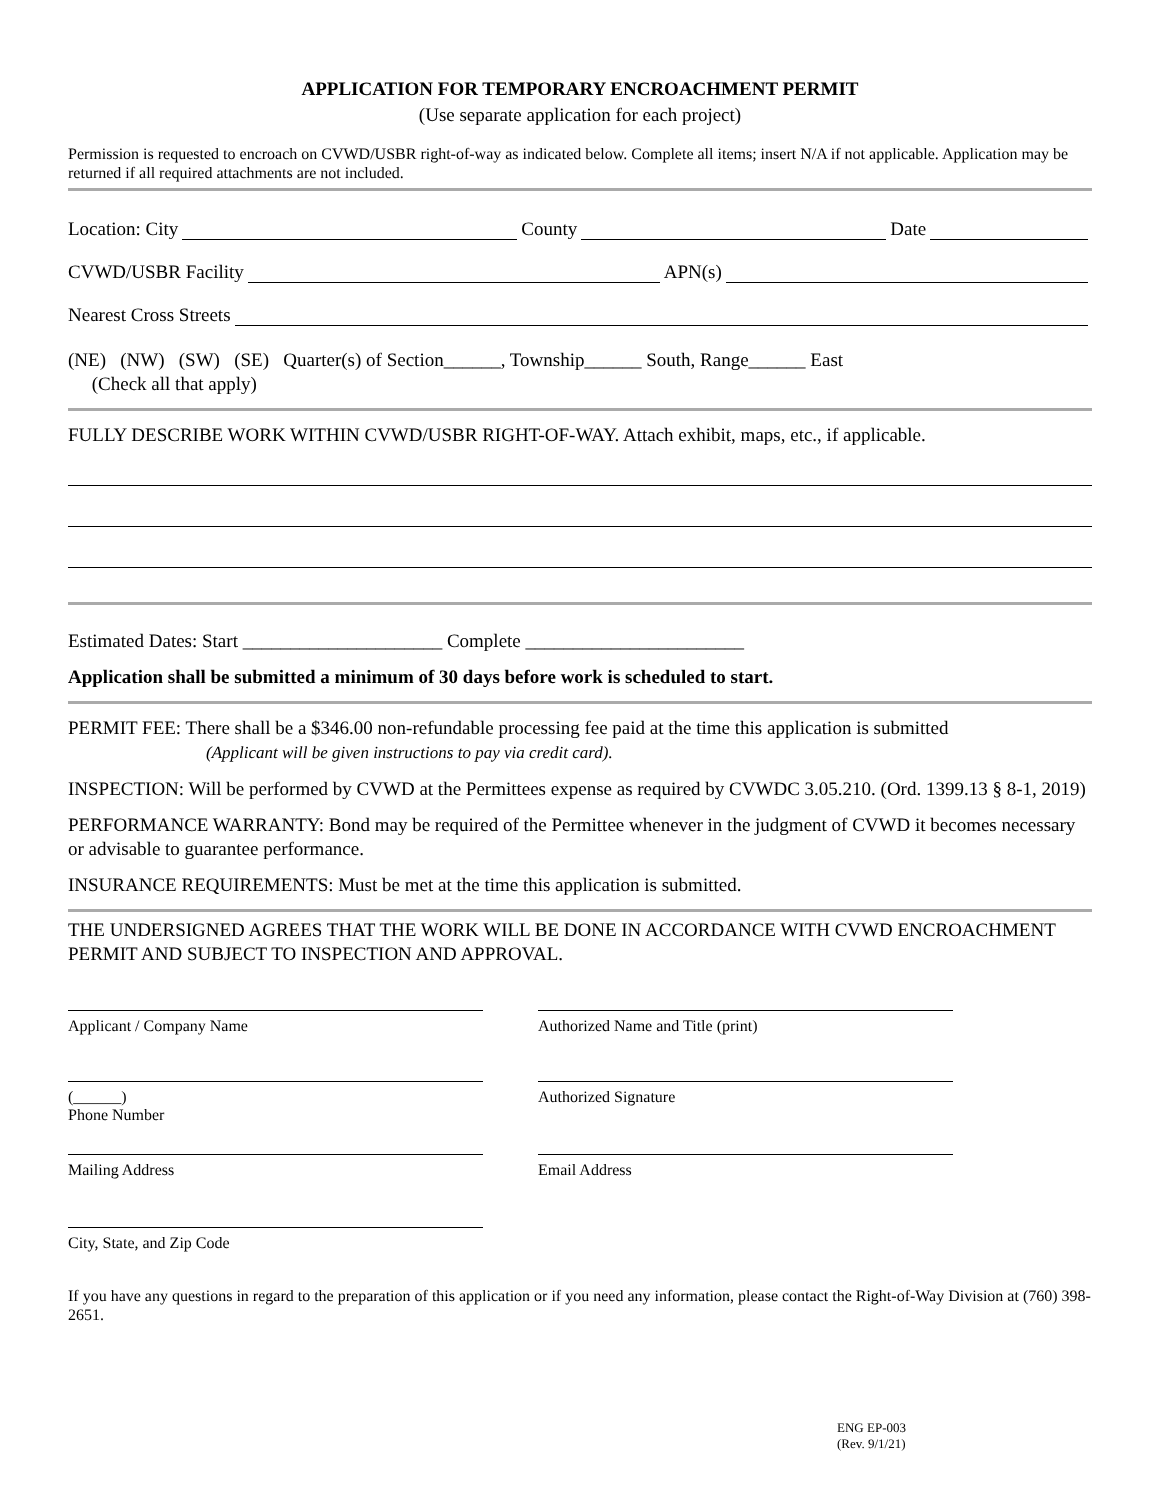APPLICATION FOR TEMPORARY ENCROACHMENT PERMIT
(Use separate application for each project)
Permission is requested to encroach on CVWD/USBR right-of-way as indicated below. Complete all items; insert N/A if not applicable. Application may be returned if all required attachments are not included.
Location: City County Date
CVWD/USBR Facility APN(s)
Nearest Cross Streets
(NE) (NW) (SW) (SE) Quarter(s) of Section______, Township______ South, Range______ East
(Check all that apply)
FULLY DESCRIBE WORK WITHIN CVWD/USBR RIGHT-OF-WAY. Attach exhibit, maps, etc., if applicable.
Estimated Dates: Start _____________________ Complete _______________________
Application shall be submitted a minimum of 30 days before work is scheduled to start.
PERMIT FEE: There shall be a $346.00 non-refundable processing fee paid at the time this application is submitted
(Applicant will be given instructions to pay via credit card).
INSPECTION: Will be performed by CVWD at the Permittees expense as required by CVWDC 3.05.210. (Ord. 1399.13 § 8-1, 2019)
PERFORMANCE WARRANTY: Bond may be required of the Permittee whenever in the judgment of CVWD it becomes necessary or advisable to guarantee performance.
INSURANCE REQUIREMENTS: Must be met at the time this application is submitted.
THE UNDERSIGNED AGREES THAT THE WORK WILL BE DONE IN ACCORDANCE WITH CVWD ENCROACHMENT PERMIT AND SUBJECT TO INSPECTION AND APPROVAL.
Applicant / Company Name Authorized Name and Title (print)
(______)
Phone Number
Authorized Signature
Mailing Address Email Address
City, State, and Zip Code
If you have any questions in regard to the preparation of this application or if you need any information, please contact the Right-of-Way Division at (760) 398-2651.
ENG EP-003
(Rev. 9/1/21)